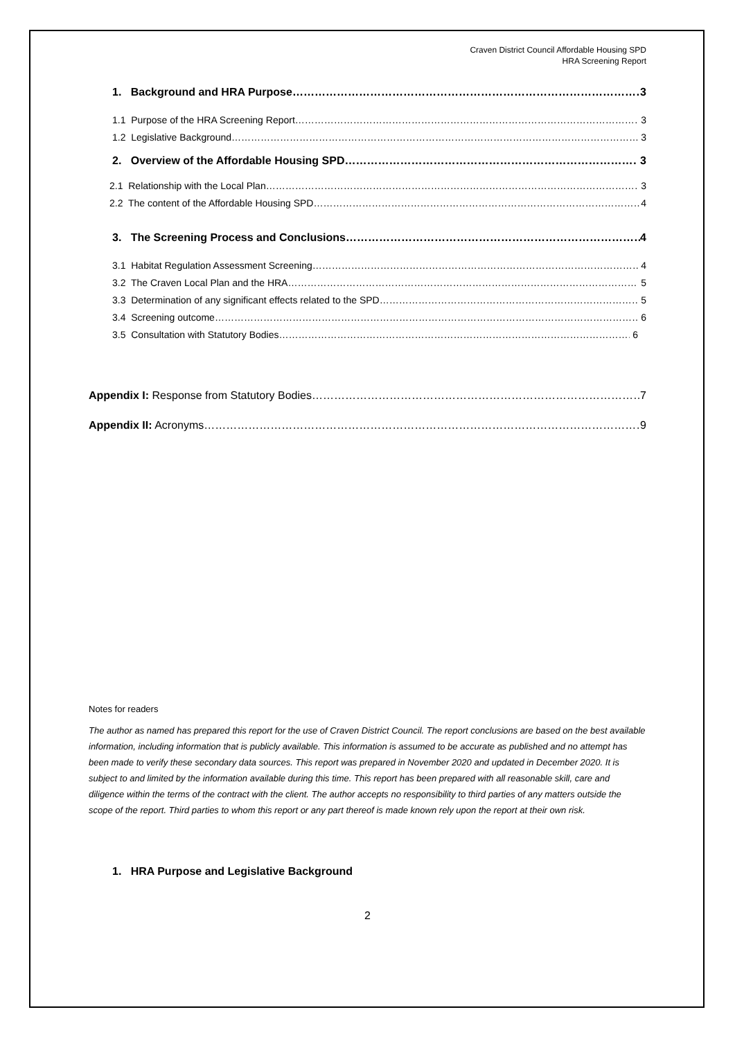Craven District Council Affordable Housing SPD
HRA Screening Report
1. Background and HRA Purpose 3
1.1 Purpose of the HRA Screening Report 3
1.2 Legislative Background 3
2. Overview of the Affordable Housing SPD 3
2.1 Relationship with the Local Plan 3
2.2 The content of the Affordable Housing SPD 4
3. The Screening Process and Conclusions 4
3.1 Habitat Regulation Assessment Screening 4
3.2 The Craven Local Plan and the HRA 5
3.3 Determination of any significant effects related to the SPD 5
3.4 Screening outcome 6
3.5 Consultation with Statutory Bodies 6
Appendix I: Response from Statutory Bodies 7
Appendix II: Acronyms 9
Notes for readers
The author as named has prepared this report for the use of Craven District Council. The report conclusions are based on the best available information, including information that is publicly available. This information is assumed to be accurate as published and no attempt has been made to verify these secondary data sources. This report was prepared in November 2020 and updated in December 2020. It is subject to and limited by the information available during this time. This report has been prepared with all reasonable skill, care and diligence within the terms of the contract with the client. The author accepts no responsibility to third parties of any matters outside the scope of the report. Third parties to whom this report or any part thereof is made known rely upon the report at their own risk.
1. HRA Purpose and Legislative Background
2